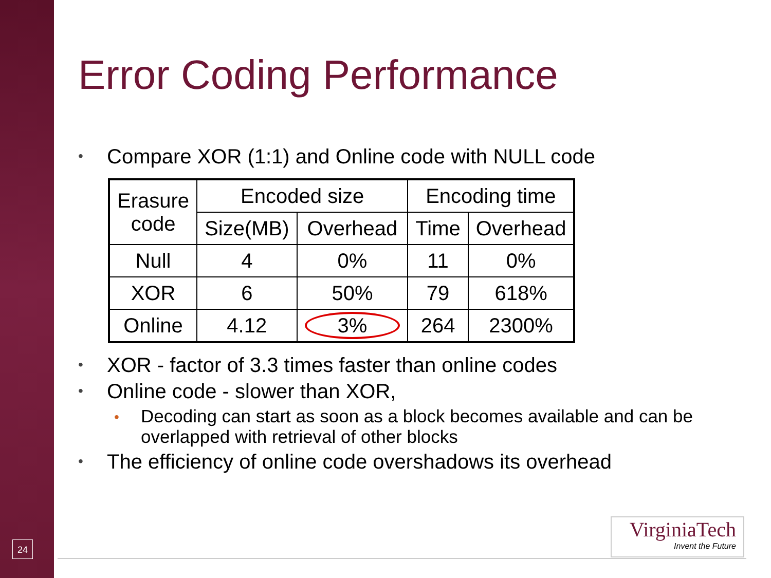Error Coding Performance
• Compare XOR (1:1) and Online code with NULL code
| Erasure code | Encoded size | | Encoding time | |
| --- | --- | --- | --- | --- |
| | Size(MB) | Overhead | Time | Overhead |
| Null | 4 | 0% | 11 | 0% |
| XOR | 6 | 50% | 79 | 618% |
| Online | 4.12 | 3% | 264 | 2300% |
• XOR - factor of 3.3 times faster than online codes
• Online code - slower than XOR,
• Decoding can start as soon as a block becomes available and can be overlapped with retrieval of other blocks
• The efficiency of online code overshadows its overhead
24
VirginiaTech
Invent the Future